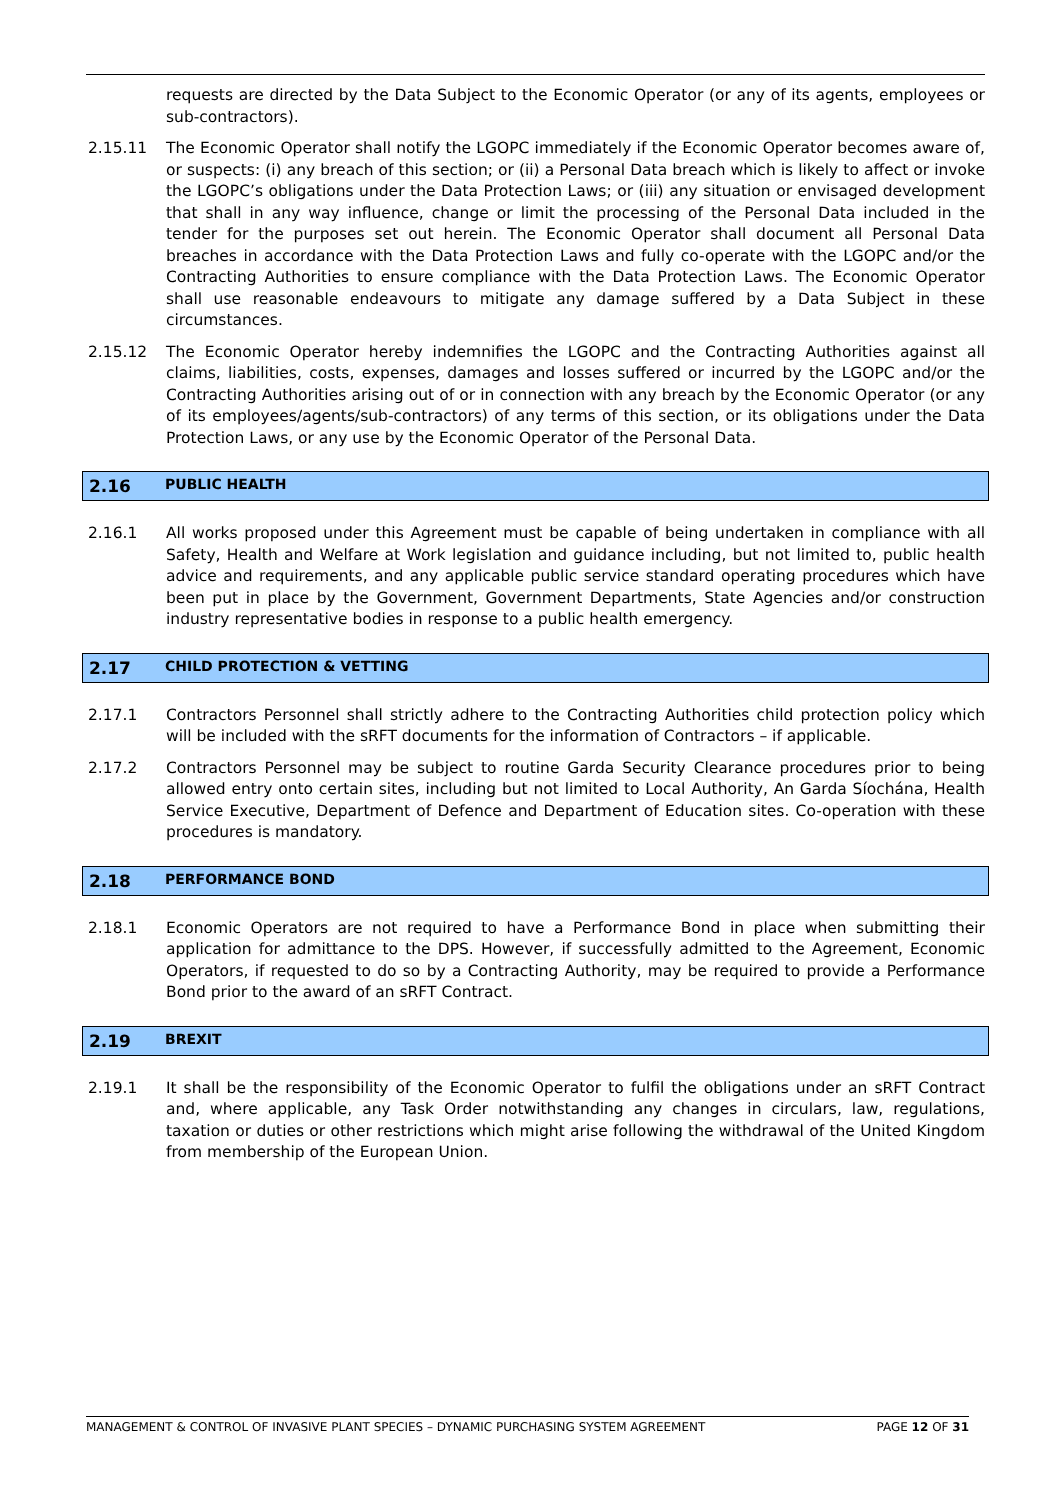requests are directed by the Data Subject to the Economic Operator (or any of its agents, employees or sub-contractors).
2.15.11 The Economic Operator shall notify the LGOPC immediately if the Economic Operator becomes aware of, or suspects: (i) any breach of this section; or (ii) a Personal Data breach which is likely to affect or invoke the LGOPC’s obligations under the Data Protection Laws; or (iii) any situation or envisaged development that shall in any way influence, change or limit the processing of the Personal Data included in the tender for the purposes set out herein. The Economic Operator shall document all Personal Data breaches in accordance with the Data Protection Laws and fully co-operate with the LGOPC and/or the Contracting Authorities to ensure compliance with the Data Protection Laws. The Economic Operator shall use reasonable endeavours to mitigate any damage suffered by a Data Subject in these circumstances.
2.15.12 The Economic Operator hereby indemnifies the LGOPC and the Contracting Authorities against all claims, liabilities, costs, expenses, damages and losses suffered or incurred by the LGOPC and/or the Contracting Authorities arising out of or in connection with any breach by the Economic Operator (or any of its employees/agents/sub-contractors) of any terms of this section, or its obligations under the Data Protection Laws, or any use by the Economic Operator of the Personal Data.
2.16 PUBLIC HEALTH
2.16.1 All works proposed under this Agreement must be capable of being undertaken in compliance with all Safety, Health and Welfare at Work legislation and guidance including, but not limited to, public health advice and requirements, and any applicable public service standard operating procedures which have been put in place by the Government, Government Departments, State Agencies and/or construction industry representative bodies in response to a public health emergency.
2.17 CHILD PROTECTION & VETTING
2.17.1 Contractors Personnel shall strictly adhere to the Contracting Authorities child protection policy which will be included with the sRFT documents for the information of Contractors – if applicable.
2.17.2 Contractors Personnel may be subject to routine Garda Security Clearance procedures prior to being allowed entry onto certain sites, including but not limited to Local Authority, An Garda Síochána, Health Service Executive, Department of Defence and Department of Education sites. Co-operation with these procedures is mandatory.
2.18 PERFORMANCE BOND
2.18.1 Economic Operators are not required to have a Performance Bond in place when submitting their application for admittance to the DPS. However, if successfully admitted to the Agreement, Economic Operators, if requested to do so by a Contracting Authority, may be required to provide a Performance Bond prior to the award of an sRFT Contract.
2.19 BREXIT
2.19.1 It shall be the responsibility of the Economic Operator to fulfil the obligations under an sRFT Contract and, where applicable, any Task Order notwithstanding any changes in circulars, law, regulations, taxation or duties or other restrictions which might arise following the withdrawal of the United Kingdom from membership of the European Union.
MANAGEMENT & CONTROL OF INVASIVE PLANT SPECIES – DYNAMIC PURCHASING SYSTEM AGREEMENT PAGE 12 OF 31